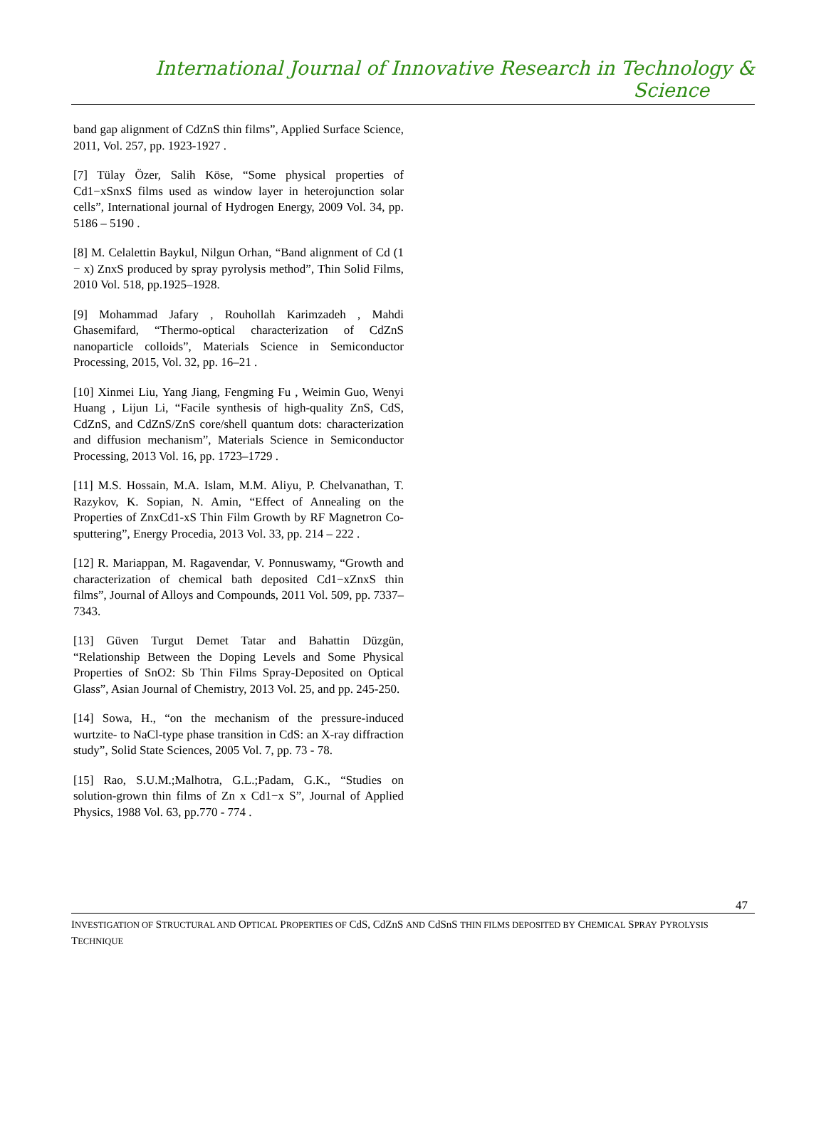International Journal of Innovative Research in Technology & Science
band gap alignment of CdZnS thin films”, Applied Surface Science, 2011, Vol. 257, pp. 1923-1927 .
[7] Tülay Özer, Salih Köse, “Some physical properties of Cd1−xSnxS films used as window layer in heterojunction solar cells”, International journal of Hydrogen Energy, 2009 Vol. 34, pp. 5186 – 5190 .
[8] M. Celalettin Baykul, Nilgun Orhan, “Band alignment of Cd (1 − x) ZnxS produced by spray pyrolysis method”, Thin Solid Films, 2010 Vol. 518, pp.1925–1928.
[9] Mohammad Jafary , Rouhollah Karimzadeh , Mahdi Ghasemifard, “Thermo-optical characterization of CdZnS nanoparticle colloids”, Materials Science in Semiconductor Processing, 2015, Vol. 32, pp. 16–21 .
[10] Xinmei Liu, Yang Jiang, Fengming Fu , Weimin Guo, Wenyi Huang , Lijun Li, “Facile synthesis of high-quality ZnS, CdS, CdZnS, and CdZnS/ZnS core/shell quantum dots: characterization and diffusion mechanism”, Materials Science in Semiconductor Processing, 2013 Vol. 16, pp. 1723–1729 .
[11] M.S. Hossain, M.A. Islam, M.M. Aliyu, P. Chelvanathan, T. Razykov, K. Sopian, N. Amin, “Effect of Annealing on the Properties of ZnxCd1-xS Thin Film Growth by RF Magnetron Co-sputtering”, Energy Procedia, 2013 Vol. 33, pp. 214 – 222 .
[12] R. Mariappan, M. Ragavendar, V. Ponnuswamy, “Growth and characterization of chemical bath deposited Cd1−xZnxS thin films”, Journal of Alloys and Compounds, 2011 Vol. 509, pp. 7337–7343.
[13] Güven Turgut Demet Tatar and Bahattin Düzgün, “Relationship Between the Doping Levels and Some Physical Properties of SnO2: Sb Thin Films Spray-Deposited on Optical Glass”, Asian Journal of Chemistry, 2013 Vol. 25, and pp. 245-250.
[14] Sowa, H., “on the mechanism of the pressure-induced wurtzite- to NaCl-type phase transition in CdS: an X-ray diffraction study”, Solid State Sciences, 2005 Vol. 7, pp. 73 - 78.
[15] Rao, S.U.M.;Malhotra, G.L.;Padam, G.K., “Studies on solution-grown thin films of Zn x Cd1−x S”, Journal of Applied Physics, 1988 Vol. 63, pp.770 - 774 .
47
INVESTIGATION OF STRUCTURAL AND OPTICAL PROPERTIES OF CdS, CdZnS AND CdSnS THIN FILMS DEPOSITED BY CHEMICAL SPRAY PYROLYSIS TECHNIQUE